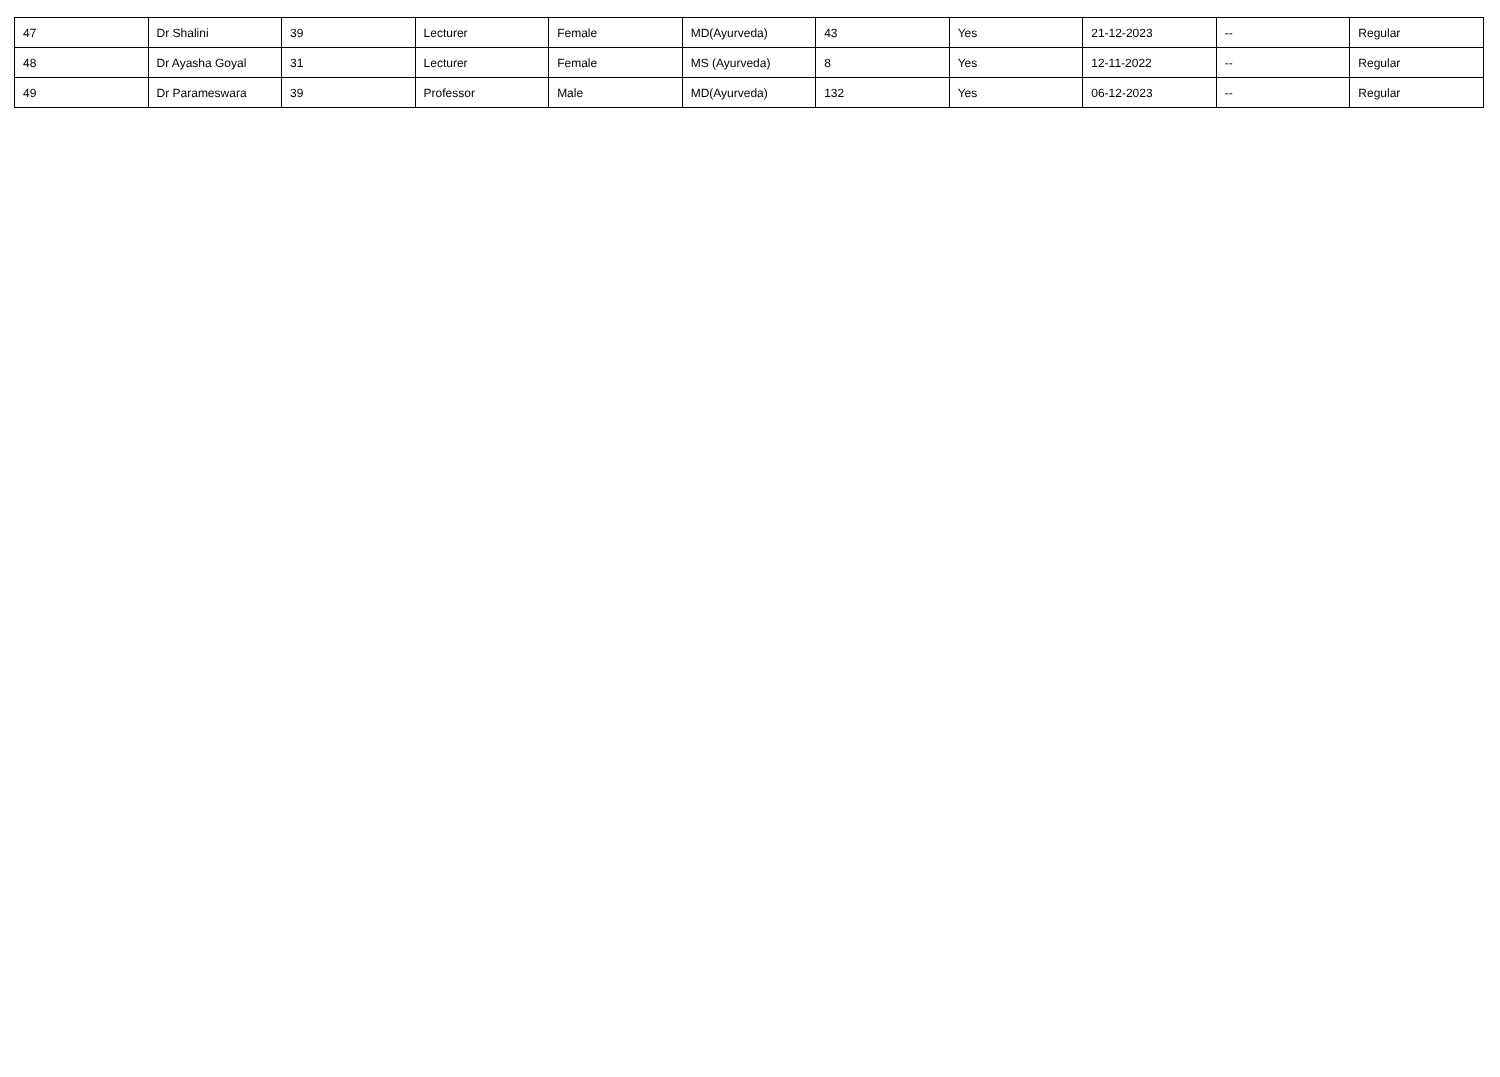| 47 | Dr Shalini | 39 | Lecturer | Female | MD(Ayurveda) | 43 | Yes | 21-12-2023 | -- | Regular |
| 48 | Dr Ayasha Goyal | 31 | Lecturer | Female | MS (Ayurveda) | 8 | Yes | 12-11-2022 | -- | Regular |
| 49 | Dr Parameswara | 39 | Professor | Male | MD(Ayurveda) | 132 | Yes | 06-12-2023 | -- | Regular |